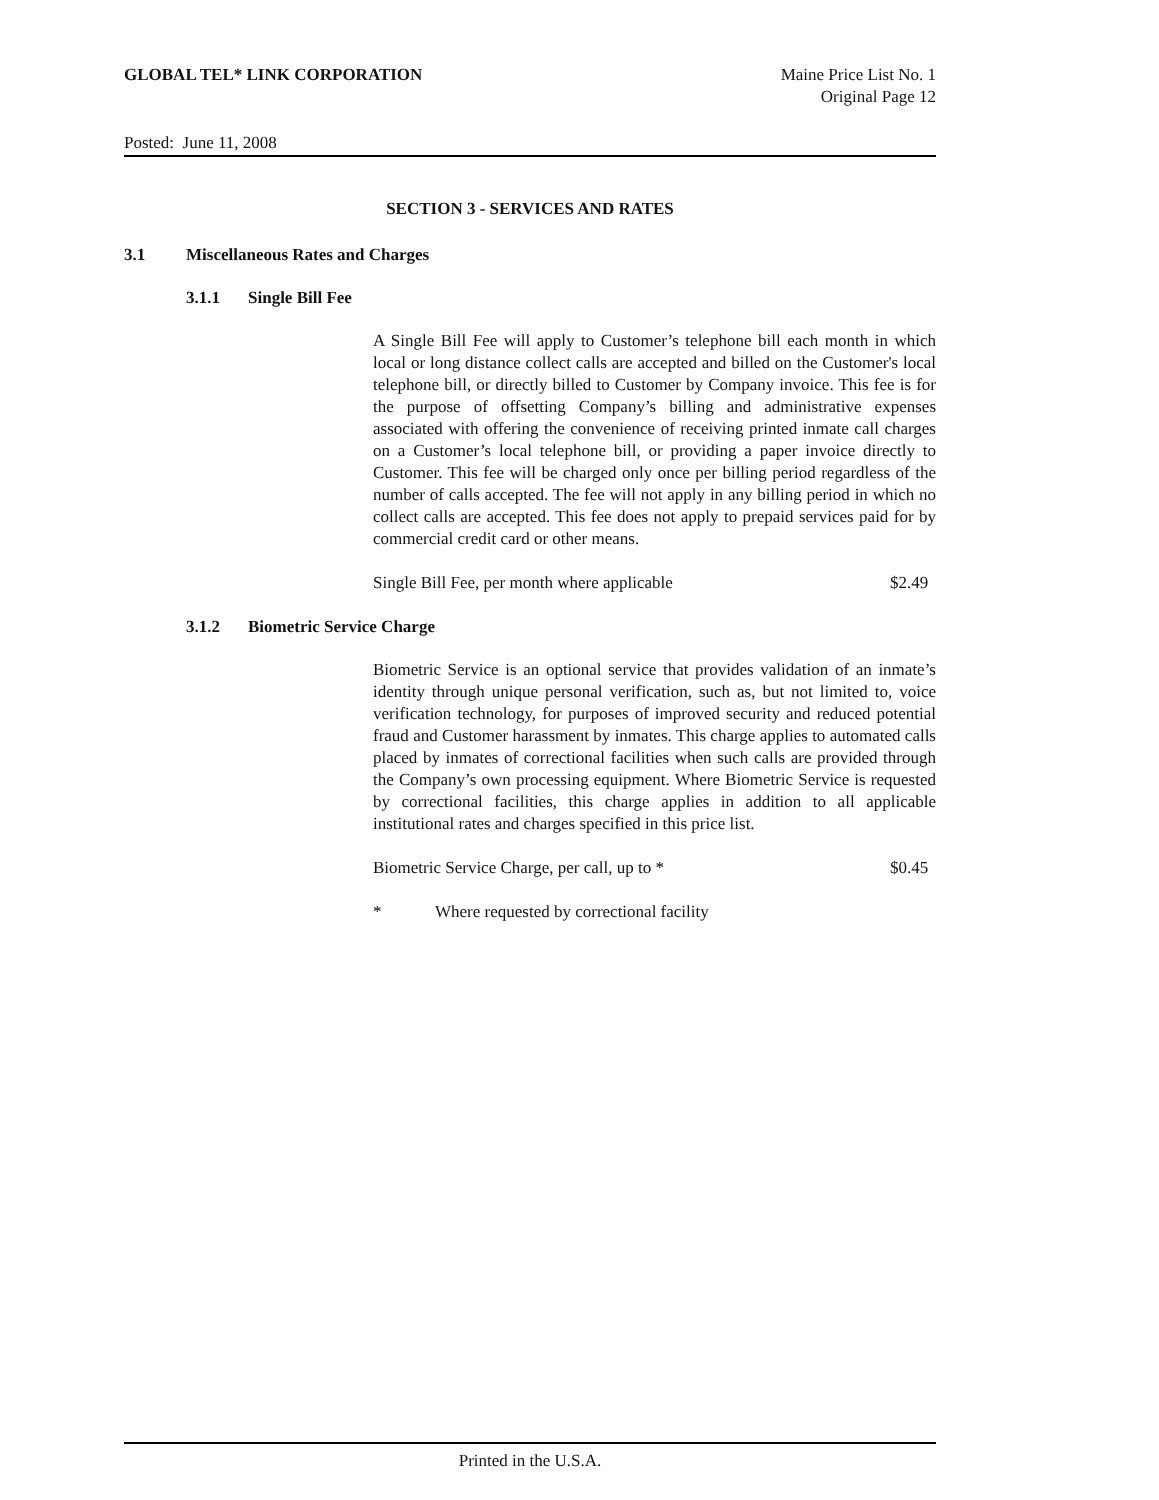GLOBAL TEL* LINK CORPORATION Maine Price List No. 1
Original Page 12
Posted: June 11, 2008
SECTION 3 - SERVICES AND RATES
3.1 Miscellaneous Rates and Charges
3.1.1 Single Bill Fee
A Single Bill Fee will apply to Customer’s telephone bill each month in which local or long distance collect calls are accepted and billed on the Customer's local telephone bill, or directly billed to Customer by Company invoice. This fee is for the purpose of offsetting Company’s billing and administrative expenses associated with offering the convenience of receiving printed inmate call charges on a Customer’s local telephone bill, or providing a paper invoice directly to Customer. This fee will be charged only once per billing period regardless of the number of calls accepted. The fee will not apply in any billing period in which no collect calls are accepted. This fee does not apply to prepaid services paid for by commercial credit card or other means.
| Single Bill Fee, per month where applicable | $2.49 |
3.1.2 Biometric Service Charge
Biometric Service is an optional service that provides validation of an inmate’s identity through unique personal verification, such as, but not limited to, voice verification technology, for purposes of improved security and reduced potential fraud and Customer harassment by inmates. This charge applies to automated calls placed by inmates of correctional facilities when such calls are provided through the Company’s own processing equipment. Where Biometric Service is requested by correctional facilities, this charge applies in addition to all applicable institutional rates and charges specified in this price list.
| Biometric Service Charge, per call, up to * | $0.45 |
| * | Where requested by correctional facility |
Printed in the U.S.A.